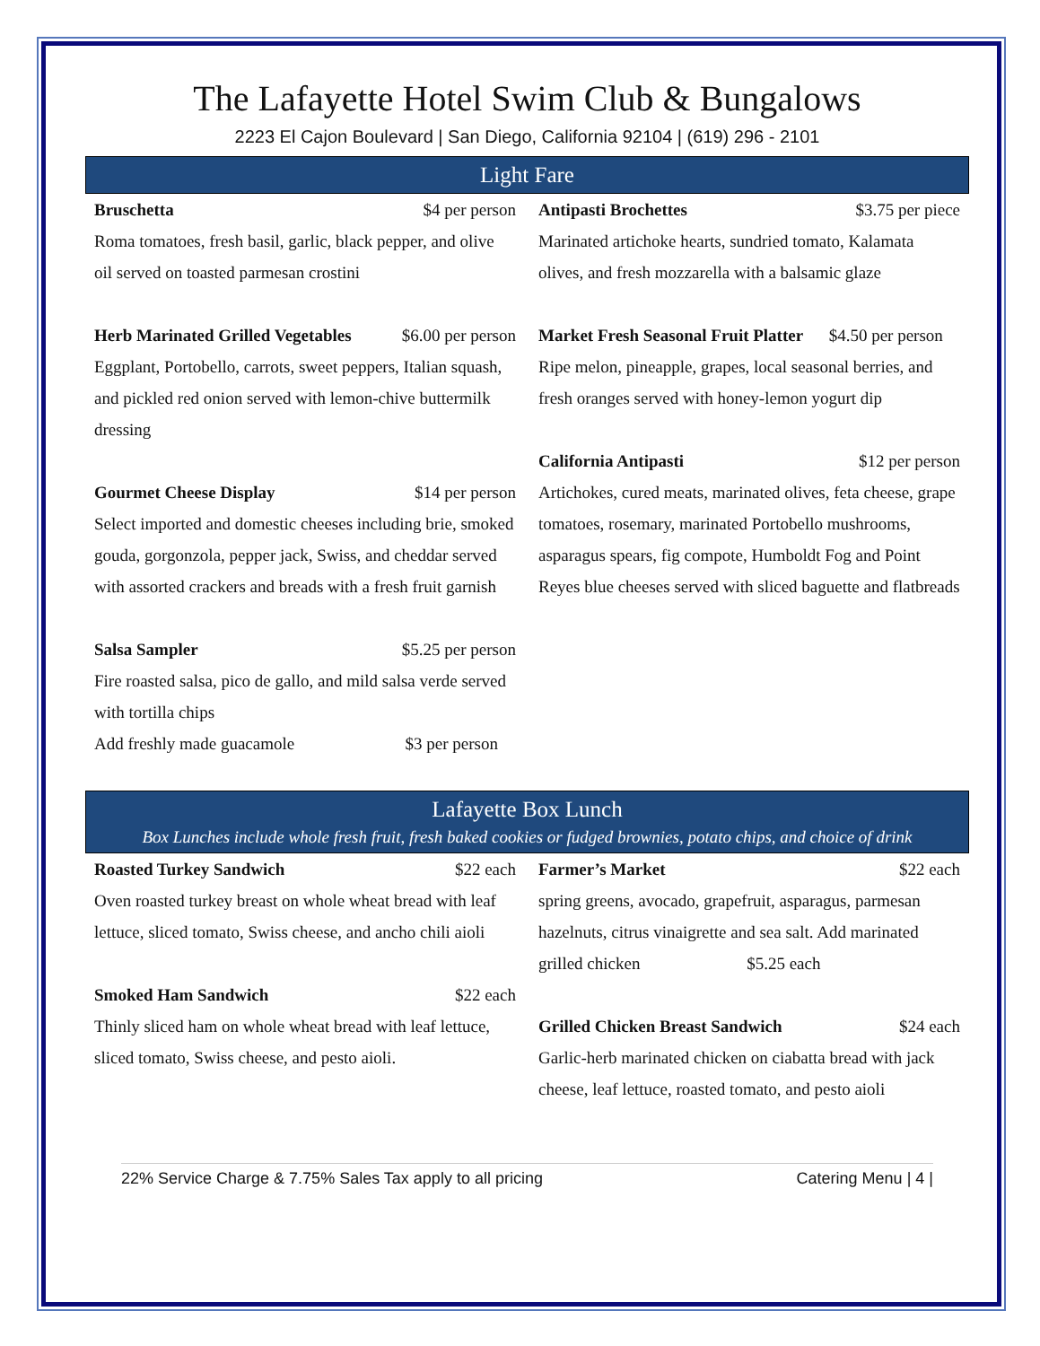The Lafayette Hotel Swim Club & Bungalows
2223 El Cajon Boulevard | San Diego, California 92104 | (619) 296 - 2101
Light Fare
Bruschetta $4 per person
Roma tomatoes, fresh basil, garlic, black pepper, and olive oil served on toasted parmesan crostini
Herb Marinated Grilled Vegetables $6.00 per person
Eggplant, Portobello, carrots, sweet peppers, Italian squash, and pickled red onion served with lemon-chive buttermilk dressing
Gourmet Cheese Display $14 per person
Select imported and domestic cheeses including brie, smoked gouda, gorgonzola, pepper jack, Swiss, and cheddar served with assorted crackers and breads with a fresh fruit garnish
Salsa Sampler $5.25 per person
Fire roasted salsa, pico de gallo, and mild salsa verde served with tortilla chips
Add freshly made guacamole $3 per person
Antipasti Brochettes $3.75 per piece
Marinated artichoke hearts, sundried tomato, Kalamata olives, and fresh mozzarella with a balsamic glaze
Market Fresh Seasonal Fruit Platter $4.50 per person
Ripe melon, pineapple, grapes, local seasonal berries, and fresh oranges served with honey-lemon yogurt dip
California Antipasti $12 per person
Artichokes, cured meats, marinated olives, feta cheese, grape tomatoes, rosemary, marinated Portobello mushrooms, asparagus spears, fig compote, Humboldt Fog and Point Reyes blue cheeses served with sliced baguette and flatbreads
Lafayette Box Lunch
Box Lunches include whole fresh fruit, fresh baked cookies or fudged brownies, potato chips, and choice of drink
Roasted Turkey Sandwich $22 each
Oven roasted turkey breast on whole wheat bread with leaf lettuce, sliced tomato, Swiss cheese, and ancho chili aioli
Smoked Ham Sandwich $22 each
Thinly sliced ham on whole wheat bread with leaf lettuce, sliced tomato, Swiss cheese, and pesto aioli.
Farmer’s Market $22 each
spring greens, avocado, grapefruit, asparagus, parmesan hazelnuts, citrus vinaigrette and sea salt. Add marinated grilled chicken $5.25 each
Grilled Chicken Breast Sandwich $24 each
Garlic-herb marinated chicken on ciabatta bread with jack cheese, leaf lettuce, roasted tomato, and pesto aioli
22% Service Charge & 7.75% Sales Tax apply to all pricing Catering Menu | 4 |